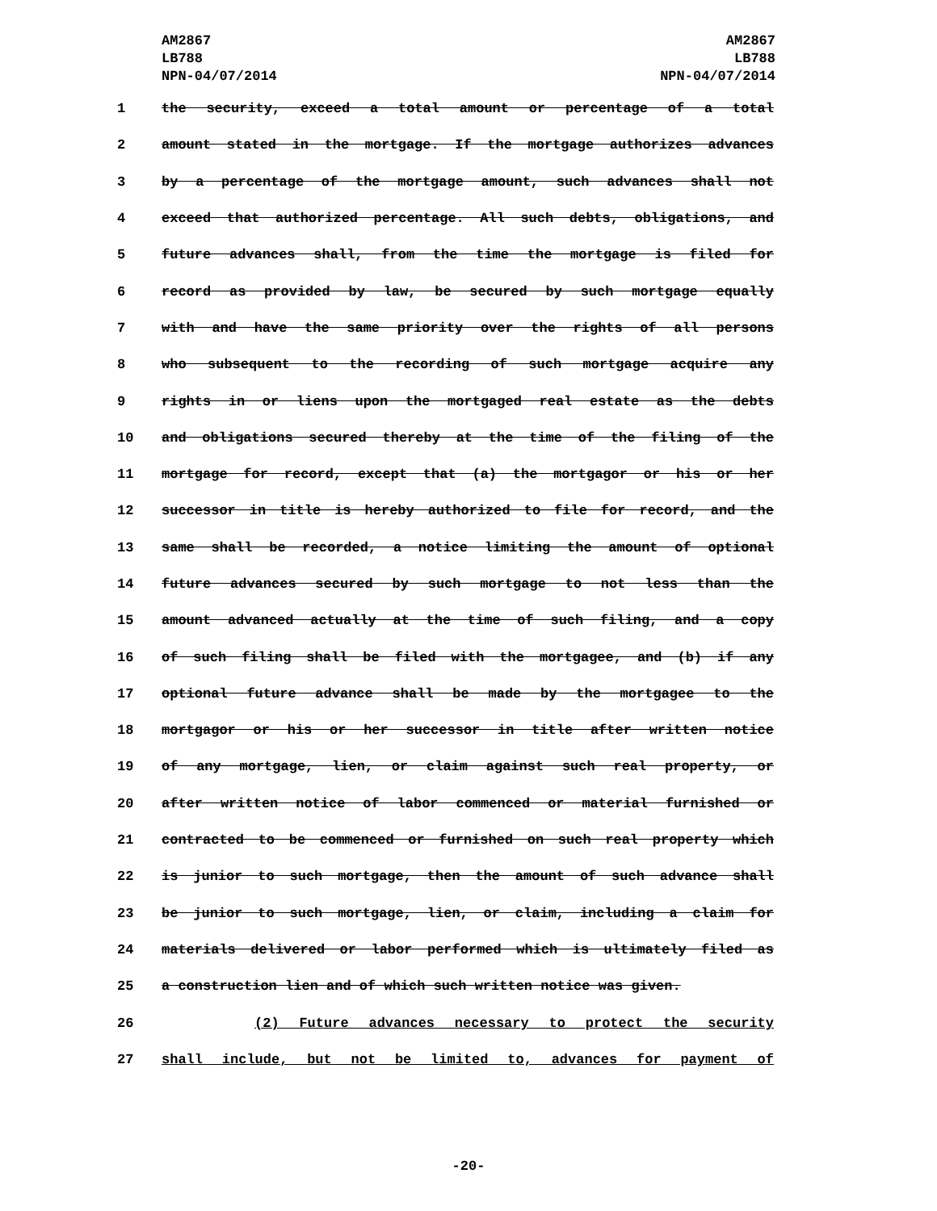AM2867
LB788
NPN-04/07/2014
AM2867
LB788
NPN-04/07/2014
1 the security, exceed a total amount or percentage of a total
2 amount stated in the mortgage. If the mortgage authorizes advances
3 by a percentage of the mortgage amount, such advances shall not
4 exceed that authorized percentage. All such debts, obligations, and
5 future advances shall, from the time the mortgage is filed for
6 record as provided by law, be secured by such mortgage equally
7 with and have the same priority over the rights of all persons
8 who subsequent to the recording of such mortgage acquire any
9 rights in or liens upon the mortgaged real estate as the debts
10 and obligations secured thereby at the time of the filing of the
11 mortgage for record, except that (a) the mortgagor or his or her
12 successor in title is hereby authorized to file for record, and the
13 same shall be recorded, a notice limiting the amount of optional
14 future advances secured by such mortgage to not less than the
15 amount advanced actually at the time of such filing, and a copy
16 of such filing shall be filed with the mortgagee, and (b) if any
17 optional future advance shall be made by the mortgagee to the
18 mortgagor or his or her successor in title after written notice
19 of any mortgage, lien, or claim against such real property, or
20 after written notice of labor commenced or material furnished or
21 contracted to be commenced or furnished on such real property which
22 is junior to such mortgage, then the amount of such advance shall
23 be junior to such mortgage, lien, or claim, including a claim for
24 materials delivered or labor performed which is ultimately filed as
25 a construction lien and of which such written notice was given.
26 (2) Future advances necessary to protect the security
27 shall include, but not be limited to, advances for payment of
-20-